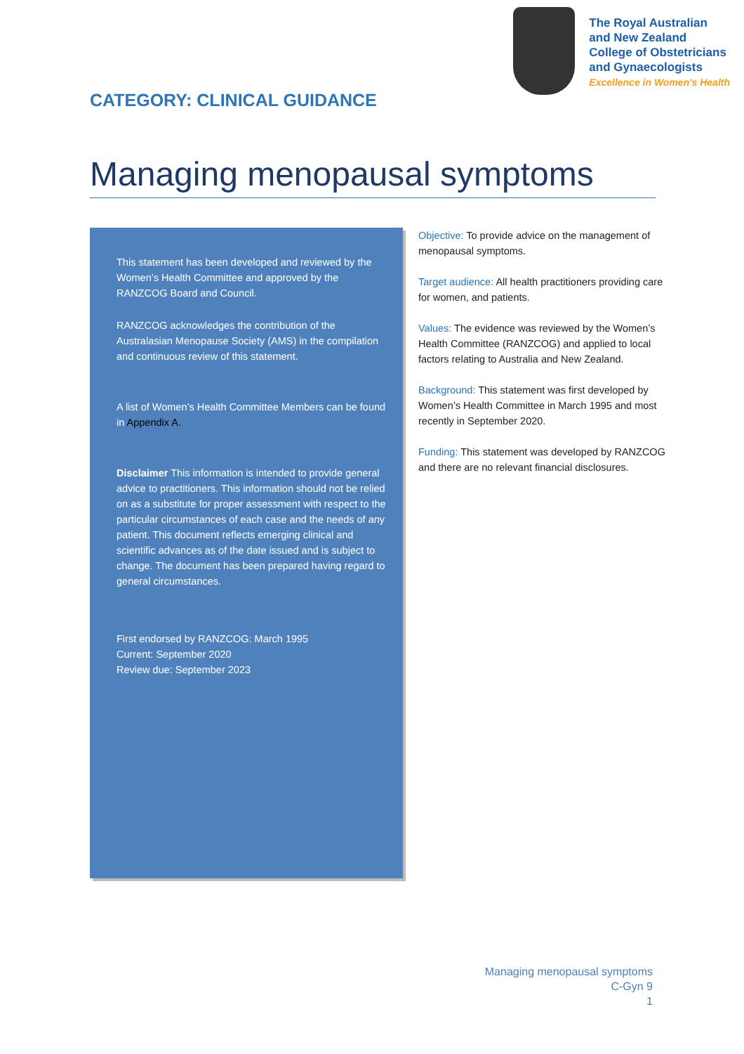CATEGORY: CLINICAL GUIDANCE
The Royal Australian
and New Zealand
College of Obstetricians
and Gynaecologists
Excellence in Women's Health
Managing menopausal symptoms
This statement has been developed and reviewed by the Women’s Health Committee and approved by the RANZCOG Board and Council.
RANZCOG acknowledges the contribution of the Australasian Menopause Society (AMS) in the compilation and continuous review of this statement.
A list of Women’s Health Committee Members can be found in Appendix A.
Disclaimer This information is intended to provide general advice to practitioners. This information should not be relied on as a substitute for proper assessment with respect to the particular circumstances of each case and the needs of any patient. This document reflects emerging clinical and scientific advances as of the date issued and is subject to change. The document has been prepared having regard to general circumstances.
First endorsed by RANZCOG: March 1995
Current: September 2020
Review due: September 2023
Objective: To provide advice on the management of menopausal symptoms.
Target audience: All health practitioners providing care for women, and patients.
Values: The evidence was reviewed by the Women’s Health Committee (RANZCOG) and applied to local factors relating to Australia and New Zealand.
Background: This statement was first developed by Women’s Health Committee in March 1995 and most recently in September 2020.
Funding: This statement was developed by RANZCOG and there are no relevant financial disclosures.
Managing menopausal symptoms
C-Gyn 9
1